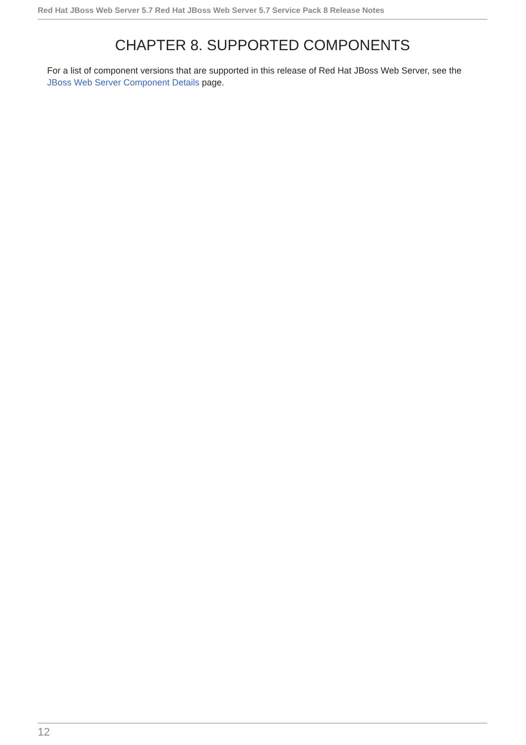Red Hat JBoss Web Server 5.7 Red Hat JBoss Web Server 5.7 Service Pack 8 Release Notes
CHAPTER 8. SUPPORTED COMPONENTS
For a list of component versions that are supported in this release of Red Hat JBoss Web Server, see the JBoss Web Server Component Details page.
12